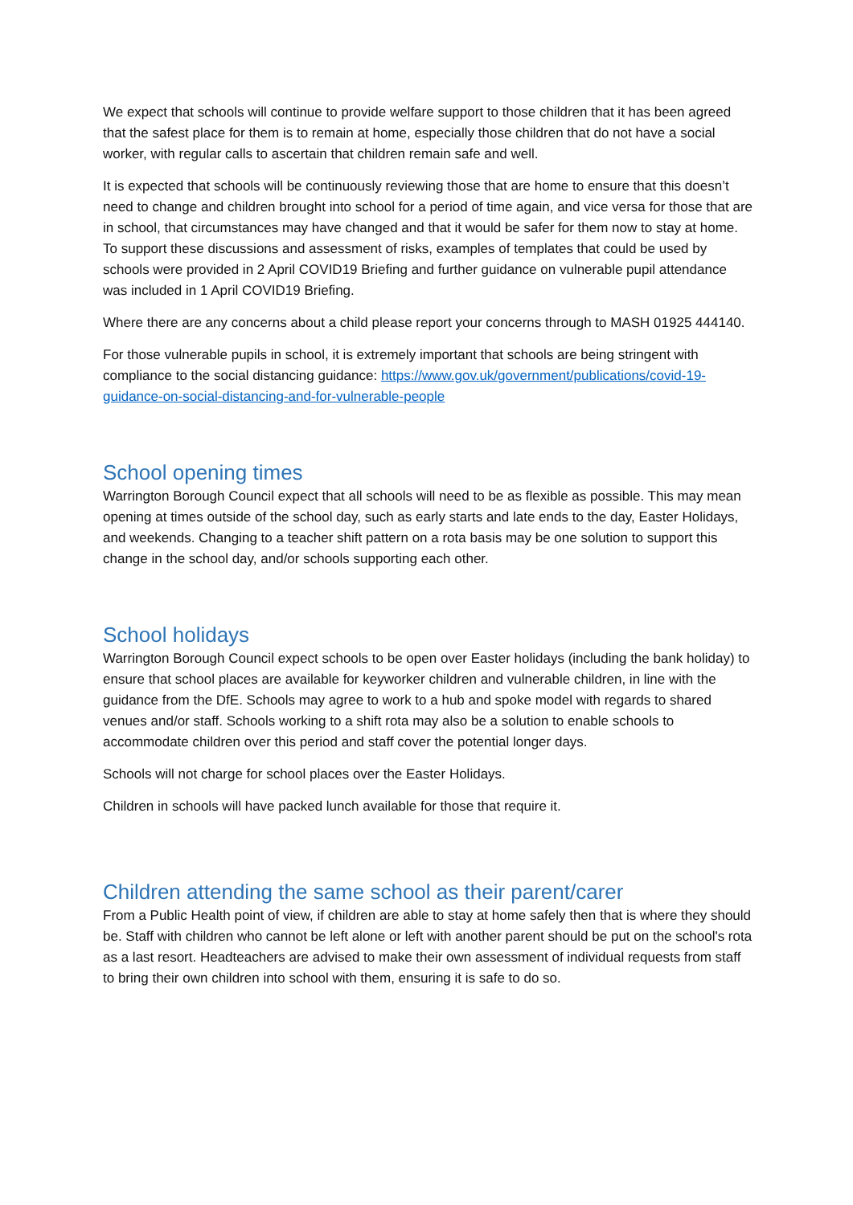We expect that schools will continue to provide welfare support to those children that it has been agreed that the safest place for them is to remain at home, especially those children that do not have a social worker, with regular calls to ascertain that children remain safe and well.
It is expected that schools will be continuously reviewing those that are home to ensure that this doesn’t need to change and children brought into school for a period of time again, and vice versa for those that are in school, that circumstances may have changed and that it would be safer for them now to stay at home. To support these discussions and assessment of risks, examples of templates that could be used by schools were provided in 2 April COVID19 Briefing and further guidance on vulnerable pupil attendance was included in 1 April COVID19 Briefing.
Where there are any concerns about a child please report your concerns through to MASH 01925 444140.
For those vulnerable pupils in school, it is extremely important that schools are being stringent with compliance to the social distancing guidance: https://www.gov.uk/government/publications/covid-19-guidance-on-social-distancing-and-for-vulnerable-people
School opening times
Warrington Borough Council expect that all schools will need to be as flexible as possible. This may mean opening at times outside of the school day, such as early starts and late ends to the day, Easter Holidays, and weekends. Changing to a teacher shift pattern on a rota basis may be one solution to support this change in the school day, and/or schools supporting each other.
School holidays
Warrington Borough Council expect schools to be open over Easter holidays (including the bank holiday) to ensure that school places are available for keyworker children and vulnerable children, in line with the guidance from the DfE. Schools may agree to work to a hub and spoke model with regards to shared venues and/or staff. Schools working to a shift rota may also be a solution to enable schools to accommodate children over this period and staff cover the potential longer days.
Schools will not charge for school places over the Easter Holidays.
Children in schools will have packed lunch available for those that require it.
Children attending the same school as their parent/carer
From a Public Health point of view, if children are able to stay at home safely then that is where they should be. Staff with children who cannot be left alone or left with another parent should be put on the school's rota as a last resort. Headteachers are advised to make their own assessment of individual requests from staff to bring their own children into school with them, ensuring it is safe to do so.